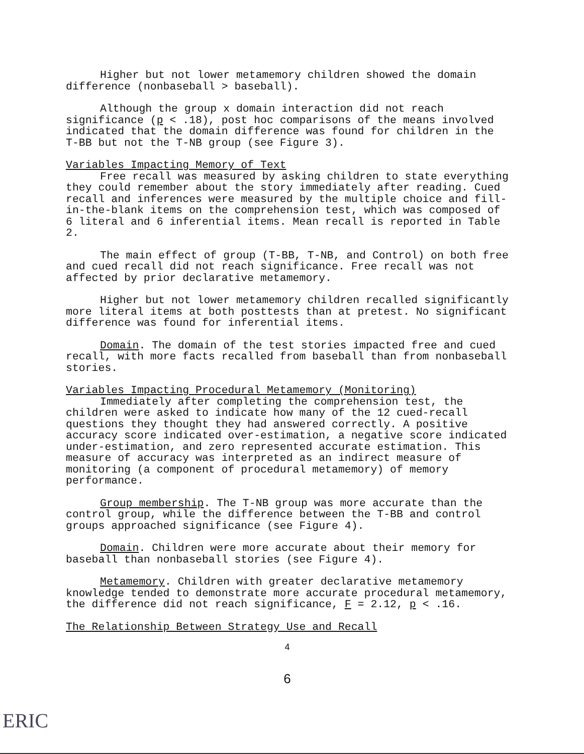Higher but not lower metamemory children showed the domain difference (nonbaseball > baseball).
Although the group x domain interaction did not reach significance (p < .18), post hoc comparisons of the means involved indicated that the domain difference was found for children in the T-BB but not the T-NB group (see Figure 3).
Variables Impacting Memory of Text
Free recall was measured by asking children to state everything they could remember about the story immediately after reading. Cued recall and inferences were measured by the multiple choice and fill-in-the-blank items on the comprehension test, which was composed of 6 literal and 6 inferential items. Mean recall is reported in Table 2.
The main effect of group (T-BB, T-NB, and Control) on both free and cued recall did not reach significance. Free recall was not affected by prior declarative metamemory.
Higher but not lower metamemory children recalled significantly more literal items at both posttests than at pretest. No significant difference was found for inferential items.
Domain. The domain of the test stories impacted free and cued recall, with more facts recalled from baseball than from nonbaseball stories.
Variables Impacting Procedural Metamemory (Monitoring)
Immediately after completing the comprehension test, the children were asked to indicate how many of the 12 cued-recall questions they thought they had answered correctly. A positive accuracy score indicated over-estimation, a negative score indicated under-estimation, and zero represented accurate estimation. This measure of accuracy was interpreted as an indirect measure of monitoring (a component of procedural metamemory) of memory performance.
Group membership. The T-NB group was more accurate than the control group, while the difference between the T-BB and control groups approached significance (see Figure 4).
Domain. Children were more accurate about their memory for baseball than nonbaseball stories (see Figure 4).
Metamemory. Children with greater declarative metamemory knowledge tended to demonstrate more accurate procedural metamemory, the difference did not reach significance, F = 2.12, p < .16.
The Relationship Between Strategy Use and Recall
4
6
ERIC